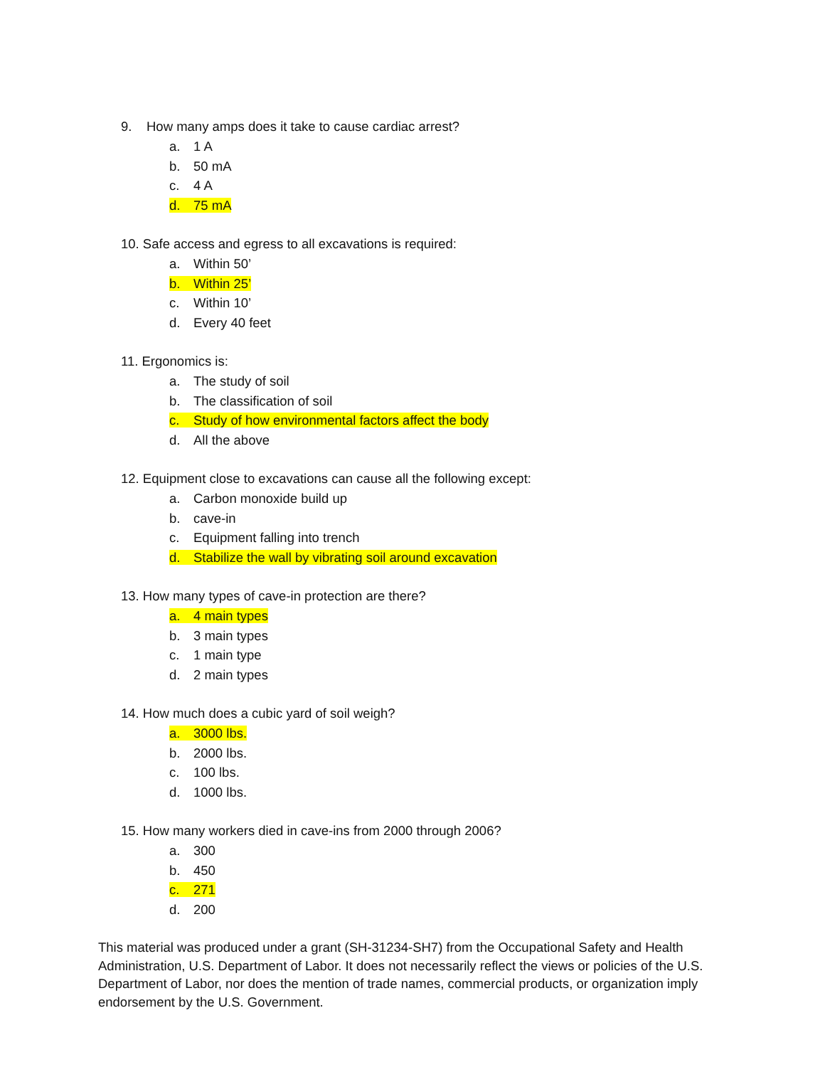9. How many amps does it take to cause cardiac arrest?
a. 1 A
b. 50 mA
c. 4 A
d. 75 mA
10. Safe access and egress to all excavations is required:
a. Within 50’
b. Within 25’
c. Within 10’
d. Every 40 feet
11. Ergonomics is:
a. The study of soil
b. The classification of soil
c. Study of how environmental factors affect the body
d. All the above
12. Equipment close to excavations can cause all the following except:
a. Carbon monoxide build up
b. cave-in
c. Equipment falling into trench
d. Stabilize the wall by vibrating soil around excavation
13. How many types of cave-in protection are there?
a. 4 main types
b. 3 main types
c. 1 main type
d. 2 main types
14. How much does a cubic yard of soil weigh?
a. 3000 lbs.
b. 2000 lbs.
c. 100 lbs.
d. 1000 lbs.
15. How many workers died in cave-ins from 2000 through 2006?
a. 300
b. 450
c. 271
d. 200
This material was produced under a grant (SH-31234-SH7) from the Occupational Safety and Health Administration, U.S. Department of Labor. It does not necessarily reflect the views or policies of the U.S. Department of Labor, nor does the mention of trade names, commercial products, or organization imply endorsement by the U.S. Government.